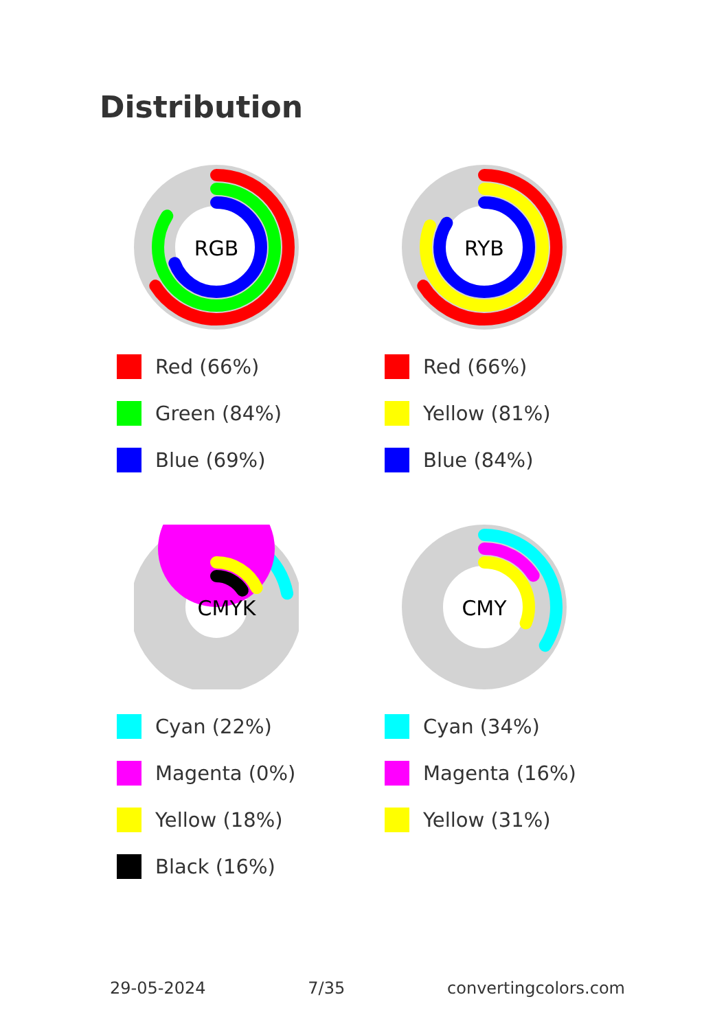Distribution
RGB
Red (66%)
Green (84%)
Blue (69%)
RYB
Red (66%)
Yellow (81%)
Blue (84%)
CMYK
Cyan (22%)
Magenta (0%)
Yellow (18%)
Black (16%)
CMY
Cyan (34%)
Magenta (16%)
Yellow (31%)
29-05-2024 7/35 convertingcolors.com